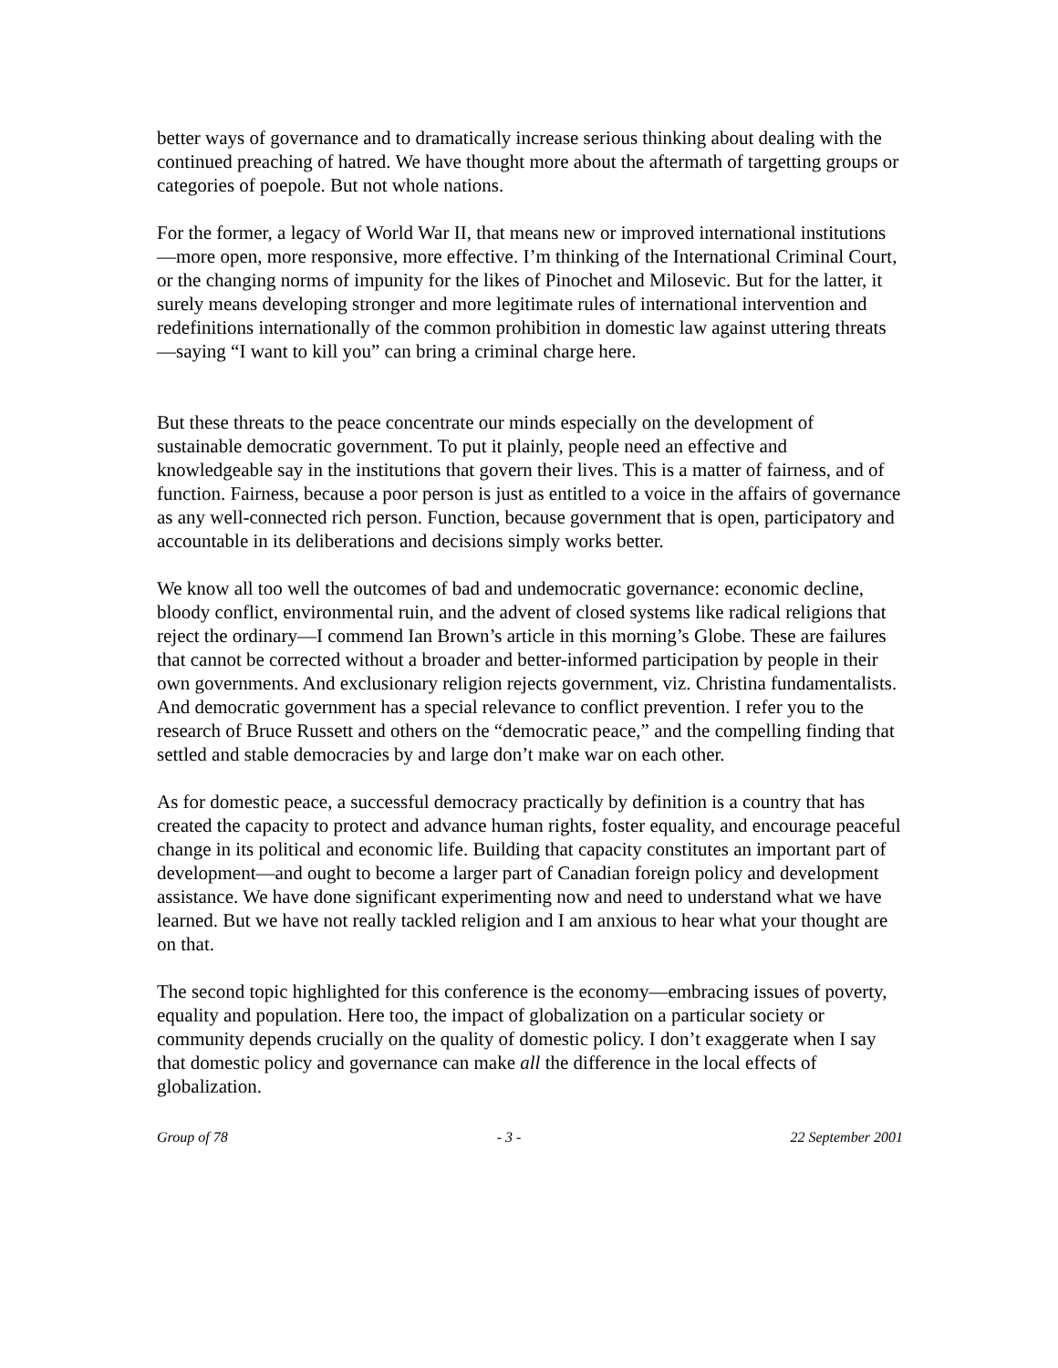better ways of governance and to dramatically increase serious thinking about dealing with the continued preaching of hatred. We have thought more about the aftermath of targetting groups or categories of poepole. But not whole nations.
For the former, a legacy of World War II, that means new or improved international institutions—more open, more responsive, more effective. I’m thinking of the International Criminal Court, or the changing norms of impunity for the likes of Pinochet and Milosevic. But for the latter, it surely means developing stronger and more legitimate rules of international intervention and redefinitions internationally of the common prohibition in domestic law against uttering threats—saying “I want to kill you” can bring a criminal charge here.
But these threats to the peace concentrate our minds especially on the development of sustainable democratic government. To put it plainly, people need an effective and knowledgeable say in the institutions that govern their lives. This is a matter of fairness, and of function. Fairness, because a poor person is just as entitled to a voice in the affairs of governance as any well-connected rich person. Function, because government that is open, participatory and accountable in its deliberations and decisions simply works better.
We know all too well the outcomes of bad and undemocratic governance: economic decline, bloody conflict, environmental ruin, and the advent of closed systems like radical religions that reject the ordinary—I commend Ian Brown’s article in this morning’s Globe. These are failures that cannot be corrected without a broader and better-informed participation by people in their own governments. And exclusionary religion rejects government, viz. Christina fundamentalists. And democratic government has a special relevance to conflict prevention. I refer you to the research of Bruce Russett and others on the “democratic peace,” and the compelling finding that settled and stable democracies by and large don’t make war on each other.
As for domestic peace, a successful democracy practically by definition is a country that has created the capacity to protect and advance human rights, foster equality, and encourage peaceful change in its political and economic life. Building that capacity constitutes an important part of development—and ought to become a larger part of Canadian foreign policy and development assistance. We have done significant experimenting now and need to understand what we have learned. But we have not really tackled religion and I am anxious to hear what your thought are on that.
The second topic highlighted for this conference is the economy—embracing issues of poverty, equality and population. Here too, the impact of globalization on a particular society or community depends crucially on the quality of domestic policy. I don’t exaggerate when I say that domestic policy and governance can make all the difference in the local effects of globalization.
Group of 78 - 3 - 22 September 2001